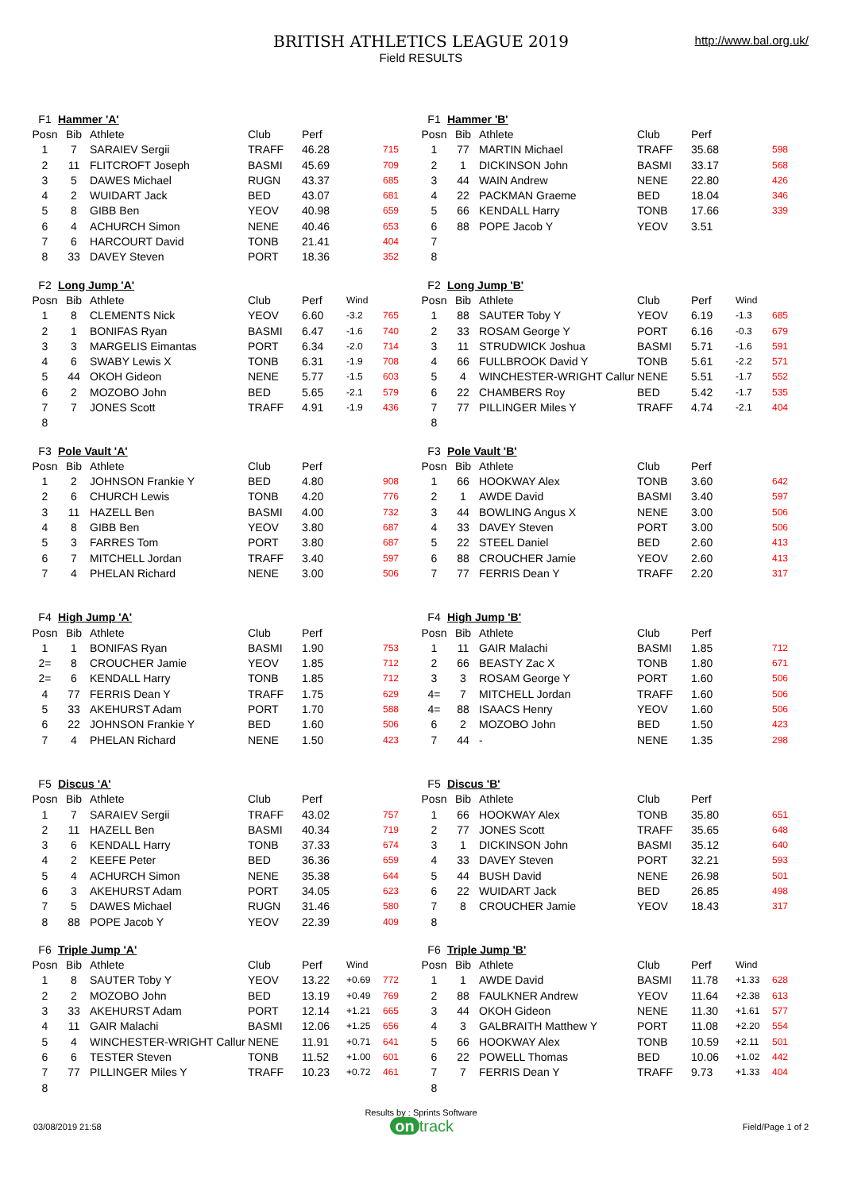BRITISH ATHLETICS LEAGUE 2019
Field RESULTS
http://www.bal.org.uk/
| F1 | Hammer 'A' | | | | | |
| Posn | Bib | Athlete | Club | Perf | | |
| 1 | 7 | SARAIEV Sergii | TRAFF | 46.28 | | 715 |
| 2 | 11 | FLITCROFT Joseph | BASMI | 45.69 | | 709 |
| 3 | 5 | DAWES Michael | RUGN | 43.37 | | 685 |
| 4 | 2 | WUIDART Jack | BED | 43.07 | | 681 |
| 5 | 8 | GIBB Ben | YEOV | 40.98 | | 659 |
| 6 | 4 | ACHURCH Simon | NENE | 40.46 | | 653 |
| 7 | 6 | HARCOURT David | TONB | 21.41 | | 404 |
| 8 | 33 | DAVEY Steven | PORT | 18.36 | | 352 |
| F1 | Hammer 'B' | | | | | |
| Posn | Bib | Athlete | Club | Perf | | |
| 1 | 77 | MARTIN Michael | TRAFF | 35.68 | | 598 |
| 2 | 1 | DICKINSON John | BASMI | 33.17 | | 568 |
| 3 | 44 | WAIN Andrew | NENE | 22.80 | | 426 |
| 4 | 22 | PACKMAN Graeme | BED | 18.04 | | 346 |
| 5 | 66 | KENDALL Harry | TONB | 17.66 | | 339 |
| 6 | 88 | POPE Jacob Y | YEOV | 3.51 | | |
| 7 | | | | | | |
| 8 | | | | | | |
| F2 | Long Jump 'A' | | | | | |
| Posn | Bib | Athlete | Club | Perf | Wind | |
| 1 | 8 | CLEMENTS Nick | YEOV | 6.60 | -3.2 | 765 |
| 2 | 1 | BONIFAS Ryan | BASMI | 6.47 | -1.6 | 740 |
| 3 | 3 | MARGELIS Eimantas | PORT | 6.34 | -2.0 | 714 |
| 4 | 6 | SWABY Lewis X | TONB | 6.31 | -1.9 | 708 |
| 5 | 44 | OKOH Gideon | NENE | 5.77 | -1.5 | 603 |
| 6 | 2 | MOZOBO John | BED | 5.65 | -2.1 | 579 |
| 7 | 7 | JONES Scott | TRAFF | 4.91 | -1.9 | 436 |
| 8 | | | | | | |
| F2 | Long Jump 'B' | | | | | |
| Posn | Bib | Athlete | Club | Perf | Wind | |
| 1 | 88 | SAUTER Toby Y | YEOV | 6.19 | -1.3 | 685 |
| 2 | 33 | ROSAM George Y | PORT | 6.16 | -0.3 | 679 |
| 3 | 11 | STRUDWICK Joshua | BASMI | 5.71 | -1.6 | 591 |
| 4 | 66 | FULLBROOK David Y | TONB | 5.61 | -2.2 | 571 |
| 5 | 4 | WINCHESTER-WRIGHT Callur | NENE | 5.51 | -1.7 | 552 |
| 6 | 22 | CHAMBERS Roy | BED | 5.42 | -1.7 | 535 |
| 7 | 77 | PILLINGER Miles Y | TRAFF | 4.74 | -2.1 | 404 |
| 8 | | | | | | |
| F3 | Pole Vault 'A' | | | | | |
| Posn | Bib | Athlete | Club | Perf | | |
| 1 | 2 | JOHNSON Frankie Y | BED | 4.80 | | 908 |
| 2 | 6 | CHURCH Lewis | TONB | 4.20 | | 776 |
| 3 | 11 | HAZELL Ben | BASMI | 4.00 | | 732 |
| 4 | 8 | GIBB Ben | YEOV | 3.80 | | 687 |
| 5 | 3 | FARRES Tom | PORT | 3.80 | | 687 |
| 6 | 7 | MITCHELL Jordan | TRAFF | 3.40 | | 597 |
| 7 | 4 | PHELAN Richard | NENE | 3.00 | | 506 |
| F3 | Pole Vault 'B' | | | | | |
| Posn | Bib | Athlete | Club | Perf | | |
| 1 | 66 | HOOKWAY Alex | TONB | 3.60 | | 642 |
| 2 | 1 | AWDE David | BASMI | 3.40 | | 597 |
| 3 | 44 | BOWLING Angus X | NENE | 3.00 | | 506 |
| 4 | 33 | DAVEY Steven | PORT | 3.00 | | 506 |
| 5 | 22 | STEEL Daniel | BED | 2.60 | | 413 |
| 6 | 88 | CROUCHER Jamie | YEOV | 2.60 | | 413 |
| 7 | 77 | FERRIS Dean Y | TRAFF | 2.20 | | 317 |
| F4 | High Jump 'A' | | | | | |
| Posn | Bib | Athlete | Club | Perf | | |
| 1 | 1 | BONIFAS Ryan | BASMI | 1.90 | | 753 |
| 2= | 8 | CROUCHER Jamie | YEOV | 1.85 | | 712 |
| 2= | 6 | KENDALL Harry | TONB | 1.85 | | 712 |
| 4 | 77 | FERRIS Dean Y | TRAFF | 1.75 | | 629 |
| 5 | 33 | AKEHURST Adam | PORT | 1.70 | | 588 |
| 6 | 22 | JOHNSON Frankie Y | BED | 1.60 | | 506 |
| 7 | 4 | PHELAN Richard | NENE | 1.50 | | 423 |
| F4 | High Jump 'B' | | | | | |
| Posn | Bib | Athlete | Club | Perf | | |
| 1 | 11 | GAIR Malachi | BASMI | 1.85 | | 712 |
| 2 | 66 | BEASTY Zac X | TONB | 1.80 | | 671 |
| 3 | 3 | ROSAM George Y | PORT | 1.60 | | 506 |
| 4= | 7 | MITCHELL Jordan | TRAFF | 1.60 | | 506 |
| 4= | 88 | ISAACS Henry | YEOV | 1.60 | | 506 |
| 6 | 2 | MOZOBO John | BED | 1.50 | | 423 |
| 7 | 44 | - | NENE | 1.35 | | 298 |
| F5 | Discus 'A' | | | | | |
| Posn | Bib | Athlete | Club | Perf | | |
| 1 | 7 | SARAIEV Sergii | TRAFF | 43.02 | | 757 |
| 2 | 11 | HAZELL Ben | BASMI | 40.34 | | 719 |
| 3 | 6 | KENDALL Harry | TONB | 37.33 | | 674 |
| 4 | 2 | KEEFE Peter | BED | 36.36 | | 659 |
| 5 | 4 | ACHURCH Simon | NENE | 35.38 | | 644 |
| 6 | 3 | AKEHURST Adam | PORT | 34.05 | | 623 |
| 7 | 5 | DAWES Michael | RUGN | 31.46 | | 580 |
| 8 | 88 | POPE Jacob Y | YEOV | 22.39 | | 409 |
| F5 | Discus 'B' | | | | | |
| Posn | Bib | Athlete | Club | Perf | | |
| 1 | 66 | HOOKWAY Alex | TONB | 35.80 | | 651 |
| 2 | 77 | JONES Scott | TRAFF | 35.65 | | 648 |
| 3 | 1 | DICKINSON John | BASMI | 35.12 | | 640 |
| 4 | 33 | DAVEY Steven | PORT | 32.21 | | 593 |
| 5 | 44 | BUSH David | NENE | 26.98 | | 501 |
| 6 | 22 | WUIDART Jack | BED | 26.85 | | 498 |
| 7 | 8 | CROUCHER Jamie | YEOV | 18.43 | | 317 |
| 8 | | | | | | |
| F6 | Triple Jump 'A' | | | | | |
| Posn | Bib | Athlete | Club | Perf | Wind | |
| 1 | 8 | SAUTER Toby Y | YEOV | 13.22 | +0.69 | 772 |
| 2 | 2 | MOZOBO John | BED | 13.19 | +0.49 | 769 |
| 3 | 33 | AKEHURST Adam | PORT | 12.14 | +1.21 | 665 |
| 4 | 11 | GAIR Malachi | BASMI | 12.06 | +1.25 | 656 |
| 5 | 4 | WINCHESTER-WRIGHT Callur | NENE | 11.91 | +0.71 | 641 |
| 6 | 6 | TESTER Steven | TONB | 11.52 | +1.00 | 601 |
| 7 | 77 | PILLINGER Miles Y | TRAFF | 10.23 | +0.72 | 461 |
| 8 | | | | | | |
| F6 | Triple Jump 'B' | | | | | |
| Posn | Bib | Athlete | Club | Perf | Wind | |
| 1 | 1 | AWDE David | BASMI | 11.78 | +1.33 | 628 |
| 2 | 88 | FAULKNER Andrew | YEOV | 11.64 | +2.38 | 613 |
| 3 | 44 | OKOH Gideon | NENE | 11.30 | +1.61 | 577 |
| 4 | 3 | GALBRAITH Matthew Y | PORT | 11.08 | +2.20 | 554 |
| 5 | 66 | HOOKWAY Alex | TONB | 10.59 | +2.11 | 501 |
| 6 | 22 | POWELL Thomas | BED | 10.06 | +1.02 | 442 |
| 7 | 7 | FERRIS Dean Y | TRAFF | 9.73 | +1.33 | 404 |
| 8 | | | | | | |
Results by : Sprints Software
03/08/2019 21:58 on track Field/Page 1 of 2